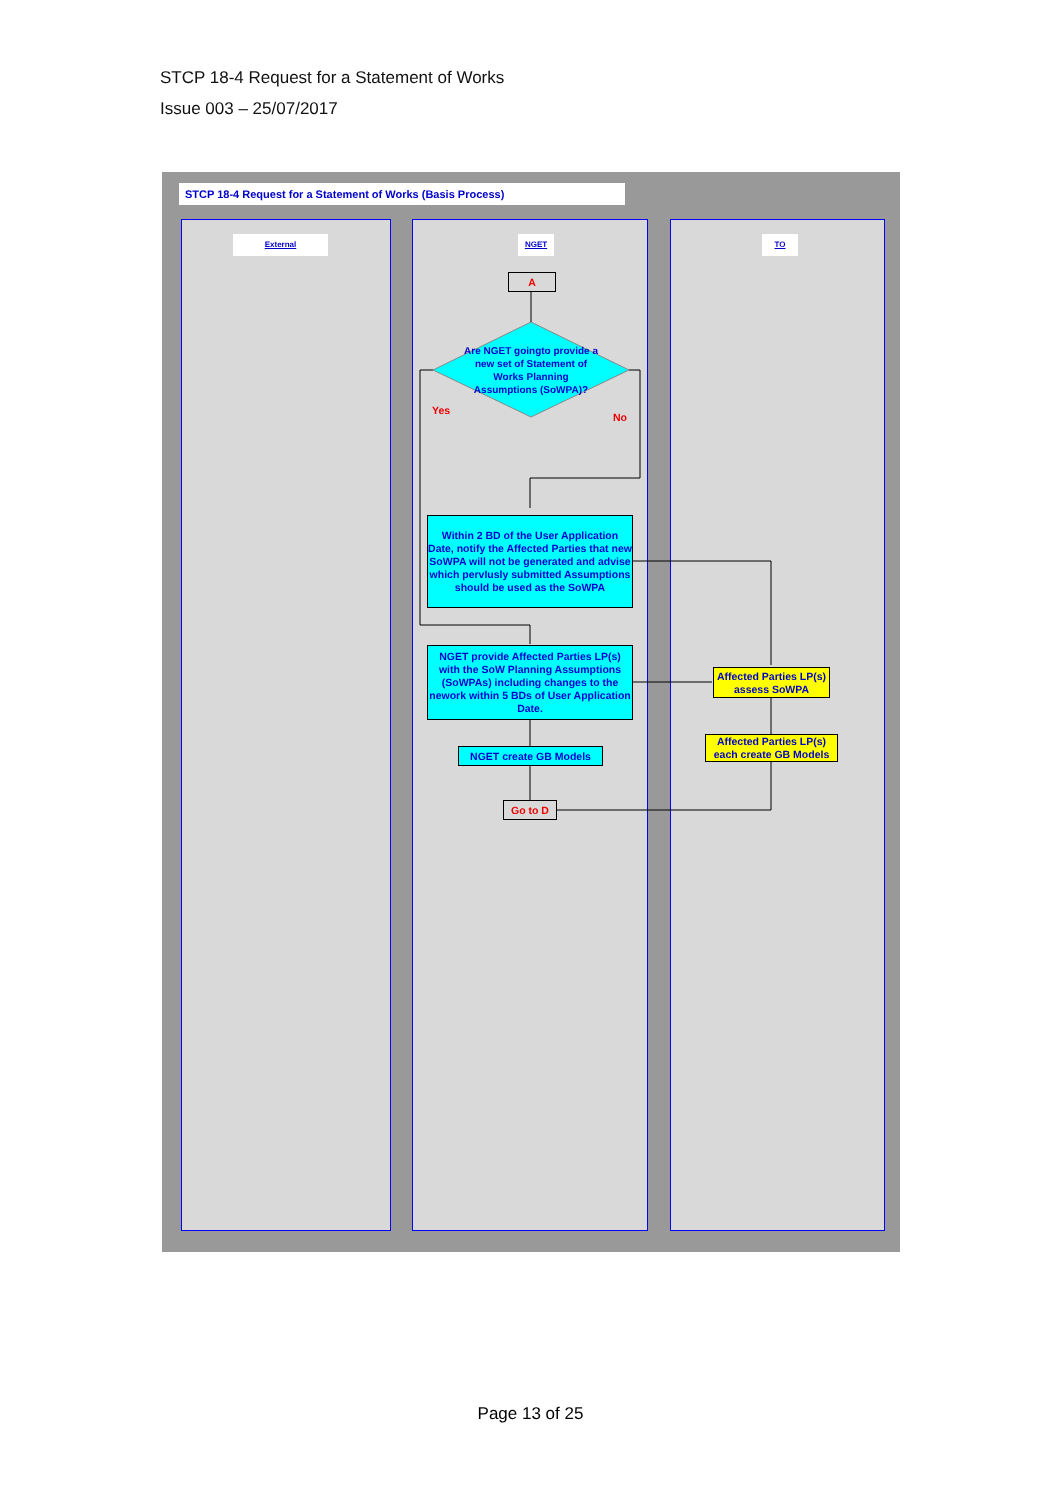STCP 18-4 Request for a Statement of Works
Issue 003 – 25/07/2017
STCP 18-4 Request for a Statement of Works (Basis Process)
External NGET TO
A
Are NGET goingto provide a new set of Statement of Works Planning Assumptions (SoWPA)?
Yes
No
Within 2 BD of the User Application Date, notify the Affected Parties that new SoWPA will not be generated and advise which pervIusly submitted Assumptions should be used as the SoWPA
NGET provide Affected Parties LP(s) with the SoW Planning Assumptions (SoWPAs) including changes to the nework within 5 BDs of User Application Date.
Affected Parties LP(s) assess SoWPA
Affected Parties LP(s) each create GB Models
NGET create GB Models
Go to D
Page 13 of 25